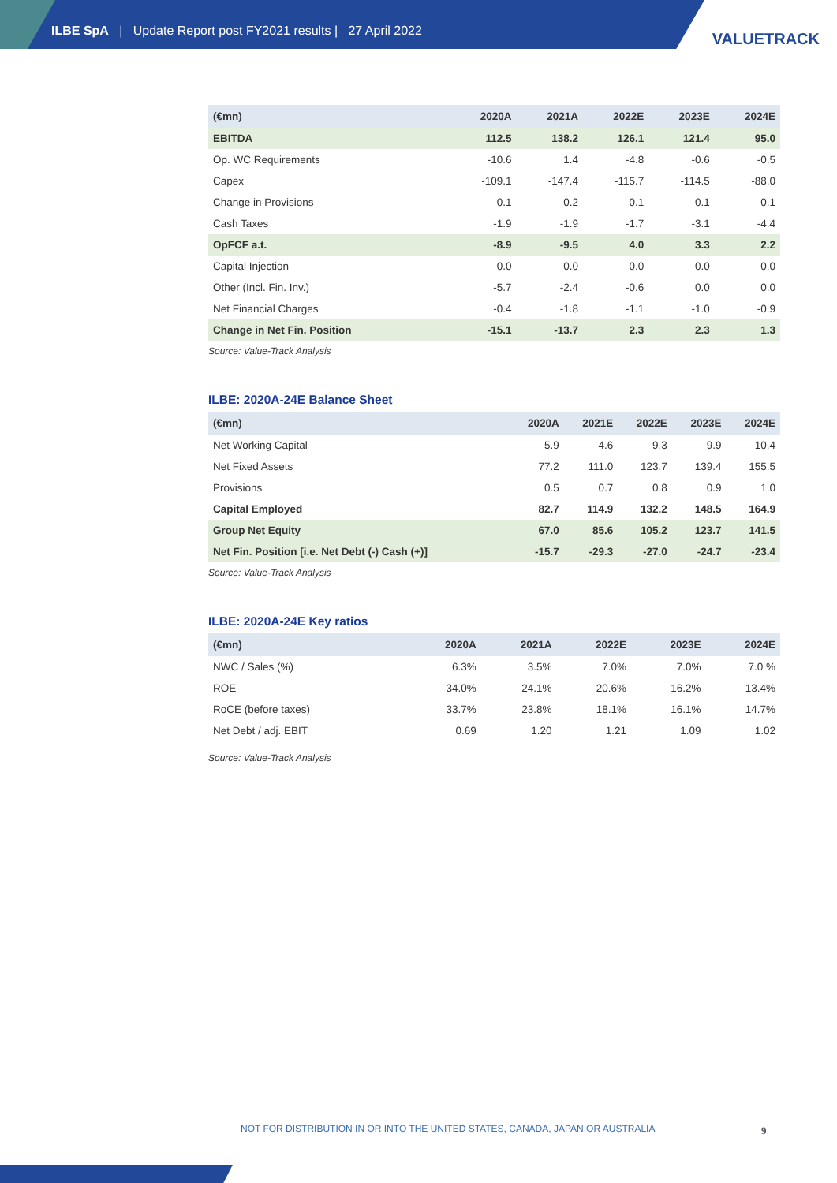ILBE SpA | Update Report post FY2021 results | 27 April 2022
VALUETRACK
| (€mn) | 2020A | 2021A | 2022E | 2023E | 2024E |
| --- | --- | --- | --- | --- | --- |
| EBITDA | 112.5 | 138.2 | 126.1 | 121.4 | 95.0 |
| Op. WC Requirements | -10.6 | 1.4 | -4.8 | -0.6 | -0.5 |
| Capex | -109.1 | -147.4 | -115.7 | -114.5 | -88.0 |
| Change in Provisions | 0.1 | 0.2 | 0.1 | 0.1 | 0.1 |
| Cash Taxes | -1.9 | -1.9 | -1.7 | -3.1 | -4.4 |
| OpFCF a.t. | -8.9 | -9.5 | 4.0 | 3.3 | 2.2 |
| Capital Injection | 0.0 | 0.0 | 0.0 | 0.0 | 0.0 |
| Other (Incl. Fin. Inv.) | -5.7 | -2.4 | -0.6 | 0.0 | 0.0 |
| Net Financial Charges | -0.4 | -1.8 | -1.1 | -1.0 | -0.9 |
| Change in Net Fin. Position | -15.1 | -13.7 | 2.3 | 2.3 | 1.3 |
Source: Value-Track Analysis
ILBE: 2020A-24E Balance Sheet
| (€mn) | 2020A | 2021E | 2022E | 2023E | 2024E |
| --- | --- | --- | --- | --- | --- |
| Net Working Capital | 5.9 | 4.6 | 9.3 | 9.9 | 10.4 |
| Net Fixed Assets | 77.2 | 111.0 | 123.7 | 139.4 | 155.5 |
| Provisions | 0.5 | 0.7 | 0.8 | 0.9 | 1.0 |
| Capital Employed | 82.7 | 114.9 | 132.2 | 148.5 | 164.9 |
| Group Net Equity | 67.0 | 85.6 | 105.2 | 123.7 | 141.5 |
| Net Fin. Position [i.e. Net Debt (-) Cash (+)] | -15.7 | -29.3 | -27.0 | -24.7 | -23.4 |
Source: Value-Track Analysis
ILBE: 2020A-24E Key ratios
| (€mn) | 2020A | 2021A | 2022E | 2023E | 2024E |
| --- | --- | --- | --- | --- | --- |
| NWC / Sales (%) | 6.3% | 3.5% | 7.0% | 7.0% | 7.0 % |
| ROE | 34.0% | 24.1% | 20.6% | 16.2% | 13.4% |
| RoCE (before taxes) | 33.7% | 23.8% | 18.1% | 16.1% | 14.7% |
| Net Debt / adj. EBIT | 0.69 | 1.20 | 1.21 | 1.09 | 1.02 |
Source: Value-Track Analysis
NOT FOR DISTRIBUTION IN OR INTO THE UNITED STATES, CANADA, JAPAN OR AUSTRALIA
9